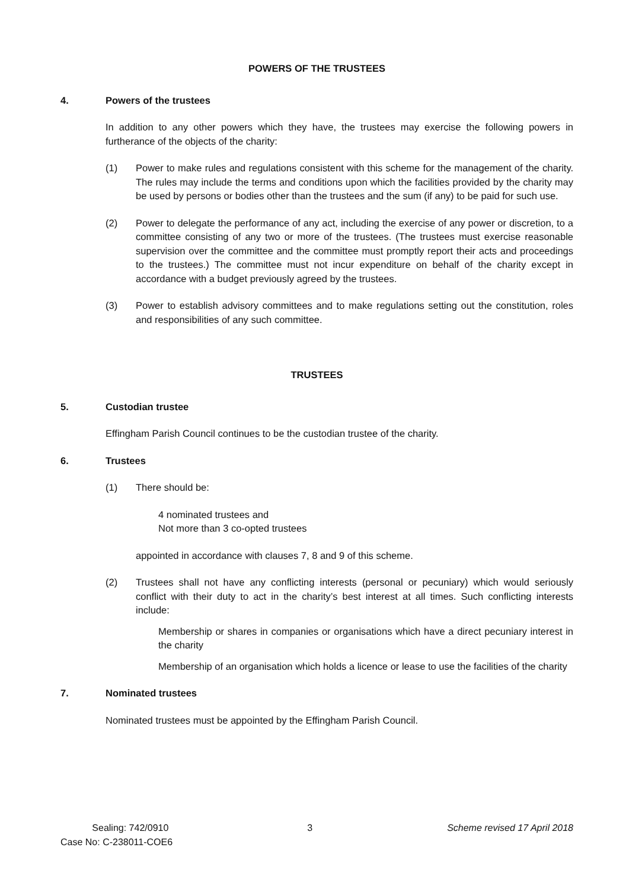POWERS OF THE TRUSTEES
4. Powers of the trustees
In addition to any other powers which they have, the trustees may exercise the following powers in furtherance of the objects of the charity:
(1) Power to make rules and regulations consistent with this scheme for the management of the charity. The rules may include the terms and conditions upon which the facilities provided by the charity may be used by persons or bodies other than the trustees and the sum (if any) to be paid for such use.
(2) Power to delegate the performance of any act, including the exercise of any power or discretion, to a committee consisting of any two or more of the trustees. (The trustees must exercise reasonable supervision over the committee and the committee must promptly report their acts and proceedings to the trustees.) The committee must not incur expenditure on behalf of the charity except in accordance with a budget previously agreed by the trustees.
(3) Power to establish advisory committees and to make regulations setting out the constitution, roles and responsibilities of any such committee.
TRUSTEES
5. Custodian trustee
Effingham Parish Council continues to be the custodian trustee of the charity.
6. Trustees
(1) There should be:
4 nominated trustees and
Not more than 3 co-opted trustees
appointed in accordance with clauses 7, 8 and 9 of this scheme.
(2) Trustees shall not have any conflicting interests (personal or pecuniary) which would seriously conflict with their duty to act in the charity’s best interest at all times. Such conflicting interests include:
Membership or shares in companies or organisations which have a direct pecuniary interest in the charity
Membership of an organisation which holds a licence or lease to use the facilities of the charity
7. Nominated trustees
Nominated trustees must be appointed by the Effingham Parish Council.
Sealing: 742/0910
Case No: C-238011-COE6
3 Scheme revised 17 April 2018